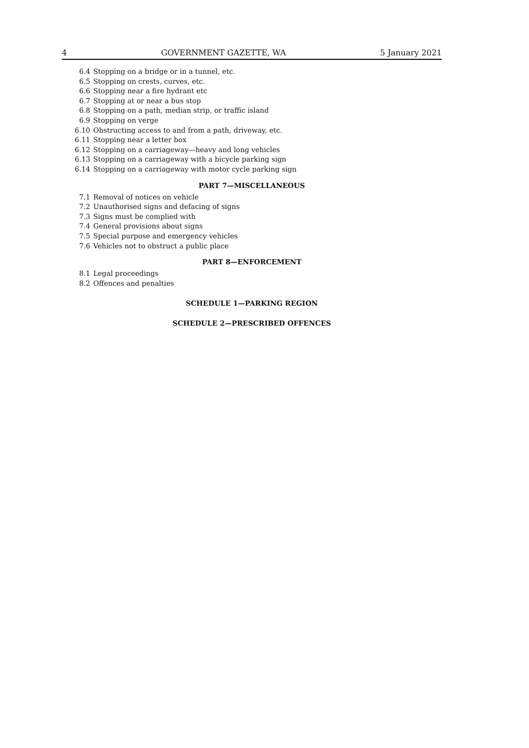4 GOVERNMENT GAZETTE, WA 5 January 2021
6.4 Stopping on a bridge or in a tunnel, etc.
6.5 Stopping on crests, curves, etc.
6.6 Stopping near a fire hydrant etc
6.7 Stopping at or near a bus stop
6.8 Stopping on a path, median strip, or traffic island
6.9 Stopping on verge
6.10 Obstructing access to and from a path, driveway, etc.
6.11 Stopping near a letter box
6.12 Stopping on a carriageway—heavy and long vehicles
6.13 Stopping on a carriageway with a bicycle parking sign
6.14 Stopping on a carriageway with motor cycle parking sign
PART 7—MISCELLANEOUS
7.1 Removal of notices on vehicle
7.2 Unauthorised signs and defacing of signs
7.3 Signs must be complied with
7.4 General provisions about signs
7.5 Special purpose and emergency vehicles
7.6 Vehicles not to obstruct a public place
PART 8—ENFORCEMENT
8.1 Legal proceedings
8.2 Offences and penalties
SCHEDULE 1—PARKING REGION
SCHEDULE 2—PRESCRIBED OFFENCES